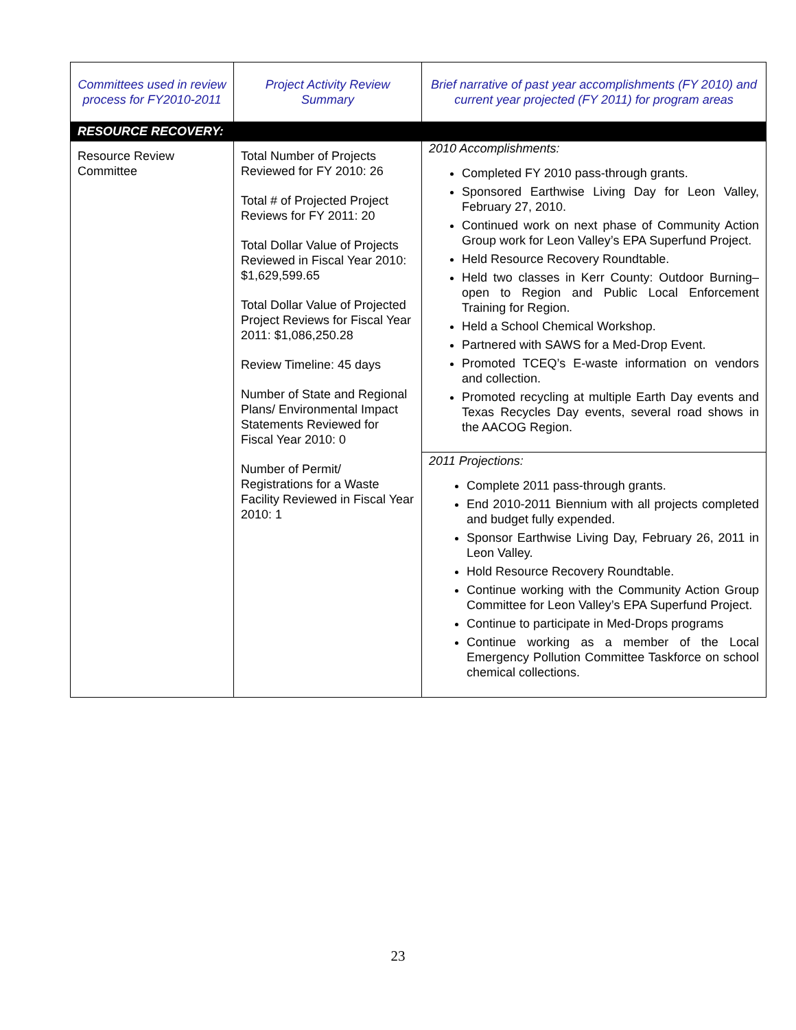| Committees used in review process for FY2010-2011 | Project Activity Review Summary | Brief narrative of past year accomplishments (FY 2010) and current year projected (FY 2011) for program areas |
| --- | --- | --- |
| RESOURCE RECOVERY: | | |
| Resource Review Committee | Total Number of Projects Reviewed for FY 2010: 26 Total # of Projected Project Reviews for FY 2011: 20 Total Dollar Value of Projects Reviewed in Fiscal Year 2010: $1,629,599.65 Total Dollar Value of Projected Project Reviews for Fiscal Year 2011: $1,086,250.28 Review Timeline: 45 days Number of State and Regional Plans/ Environmental Impact Statements Reviewed for Fiscal Year 2010: 0 Number of Permit/ Registrations for a Waste Facility Reviewed in Fiscal Year 2010: 1 | 2010 Accomplishments: Completed FY 2010 pass-through grants. Sponsored Earthwise Living Day for Leon Valley, February 27, 2010. Continued work on next phase of Community Action Group work for Leon Valley’s EPA Superfund Project. Held Resource Recovery Roundtable. Held two classes in Kerr County: Outdoor Burning– open to Region and Public Local Enforcement Training for Region. Held a School Chemical Workshop. Partnered with SAWS for a Med-Drop Event. Promoted TCEQ’s E-waste information on vendors and collection. Promoted recycling at multiple Earth Day events and Texas Recycles Day events, several road shows in the AACOG Region. 2011 Projections: Complete 2011 pass-through grants. End 2010-2011 Biennium with all projects completed and budget fully expended. Sponsor Earthwise Living Day, February 26, 2011 in Leon Valley. Hold Resource Recovery Roundtable. Continue working with the Community Action Group Committee for Leon Valley’s EPA Superfund Project. Continue to participate in Med-Drops programs Continue working as a member of the Local Emergency Pollution Committee Taskforce on school chemical collections. |
23